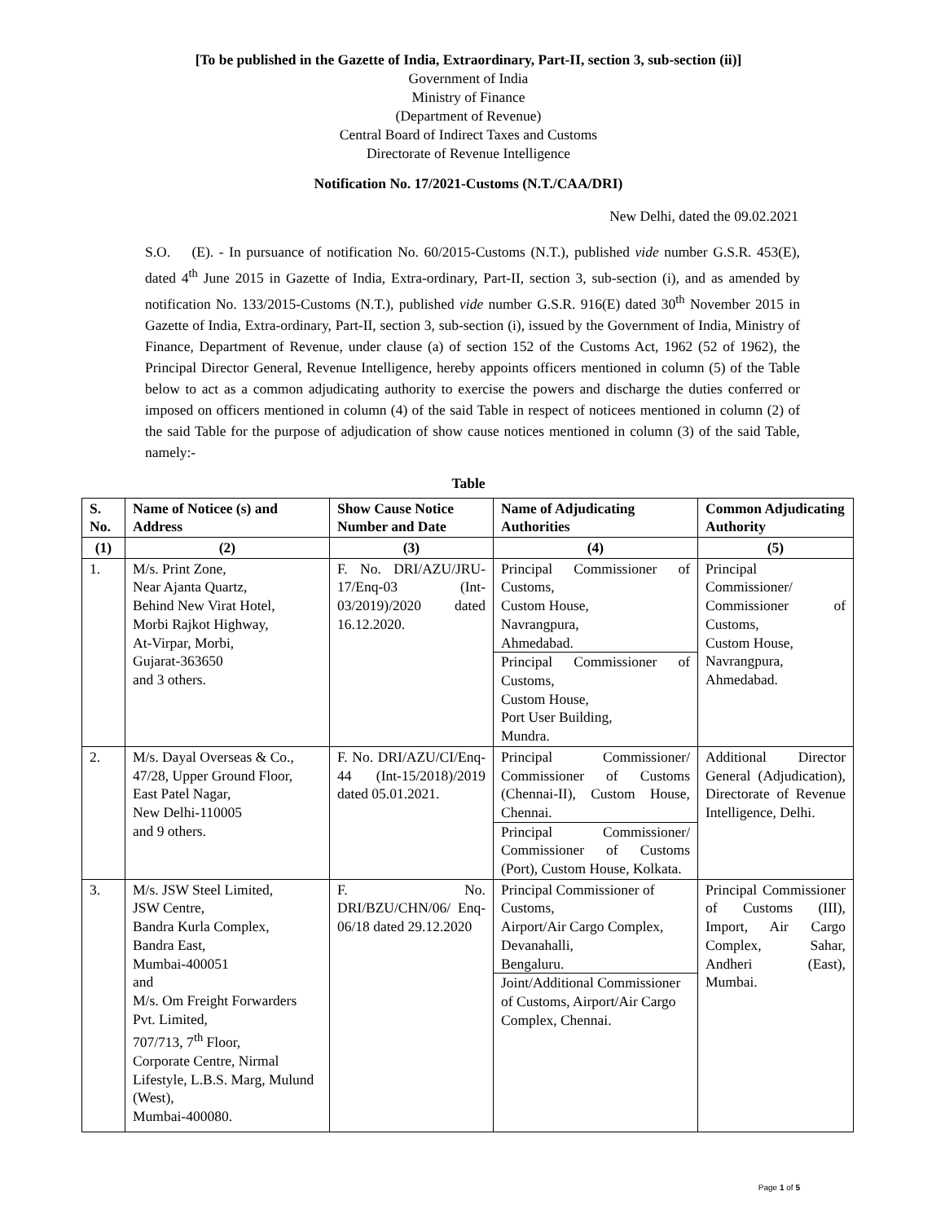[To be published in the Gazette of India, Extraordinary, Part-II, section 3, sub-section (ii)]
Government of India
Ministry of Finance
(Department of Revenue)
Central Board of Indirect Taxes and Customs
Directorate of Revenue Intelligence
Notification No. 17/2021-Customs (N.T./CAA/DRI)
New Delhi, dated the 09.02.2021
S.O. (E). - In pursuance of notification No. 60/2015-Customs (N.T.), published vide number G.S.R. 453(E), dated 4<sup>th</sup> June 2015 in Gazette of India, Extra-ordinary, Part-II, section 3, sub-section (i), and as amended by notification No. 133/2015-Customs (N.T.), published vide number G.S.R. 916(E) dated 30<sup>th</sup> November 2015 in Gazette of India, Extra-ordinary, Part-II, section 3, sub-section (i), issued by the Government of India, Ministry of Finance, Department of Revenue, under clause (a) of section 152 of the Customs Act, 1962 (52 of 1962), the Principal Director General, Revenue Intelligence, hereby appoints officers mentioned in column (5) of the Table below to act as a common adjudicating authority to exercise the powers and discharge the duties conferred or imposed on officers mentioned in column (4) of the said Table in respect of noticees mentioned in column (2) of the said Table for the purpose of adjudication of show cause notices mentioned in column (3) of the said Table, namely:-
Table
| S. No. | Name of Noticee (s) and Address | Show Cause Notice Number and Date | Name of Adjudicating Authorities | Common Adjudicating Authority |
| --- | --- | --- | --- | --- |
| (1) | (2) | (3) | (4) | (5) |
| 1. | M/s. Print Zone, Near Ajanta Quartz, Behind New Virat Hotel, Morbi Rajkot Highway, At-Virpar, Morbi, Gujarat-363650 and 3 others. | F. No. DRI/AZU/JRU-17/Enq-03 (Int-03/2019)/2020 dated 16.12.2020. | Principal Commissioner of Customs, Custom House, Navrangpura, Ahmedabad. Principal Commissioner of Customs, Custom House, Port User Building, Mundra. | Principal Commissioner/ Commissioner of Customs, Custom House, Navrangpura, Ahmedabad. |
| 2. | M/s. Dayal Overseas & Co., 47/28, Upper Ground Floor, East Patel Nagar, New Delhi-110005 and 9 others. | F. No. DRI/AZU/CI/Enq-44 (Int-15/2018)/2019 dated 05.01.2021. | Principal Commissioner/ Commissioner of Customs (Chennai-II), Custom House, Chennai. Principal Commissioner/ Commissioner of Customs (Port), Custom House, Kolkata. | Additional Director General (Adjudication), Directorate of Revenue Intelligence, Delhi. |
| 3. | M/s. JSW Steel Limited, JSW Centre, Bandra Kurla Complex, Bandra East, Mumbai-400051 and M/s. Om Freight Forwarders Pvt. Limited, 707/713, 7<sup>th</sup> Floor, Corporate Centre, Nirmal Lifestyle, L.B.S. Marg, Mulund (West), Mumbai-400080. | F. No. DRI/BZU/CHN/06/ Enq-06/18 dated 29.12.2020 | Principal Commissioner of Customs, Airport/Air Cargo Complex, Devanahalli, Bengaluru. Joint/Additional Commissioner of Customs, Airport/Air Cargo Complex, Chennai. | Principal Commissioner of Customs (III), Import, Air Cargo Complex, Sahar, Andheri (East), Mumbai. |
Page 1 of 5